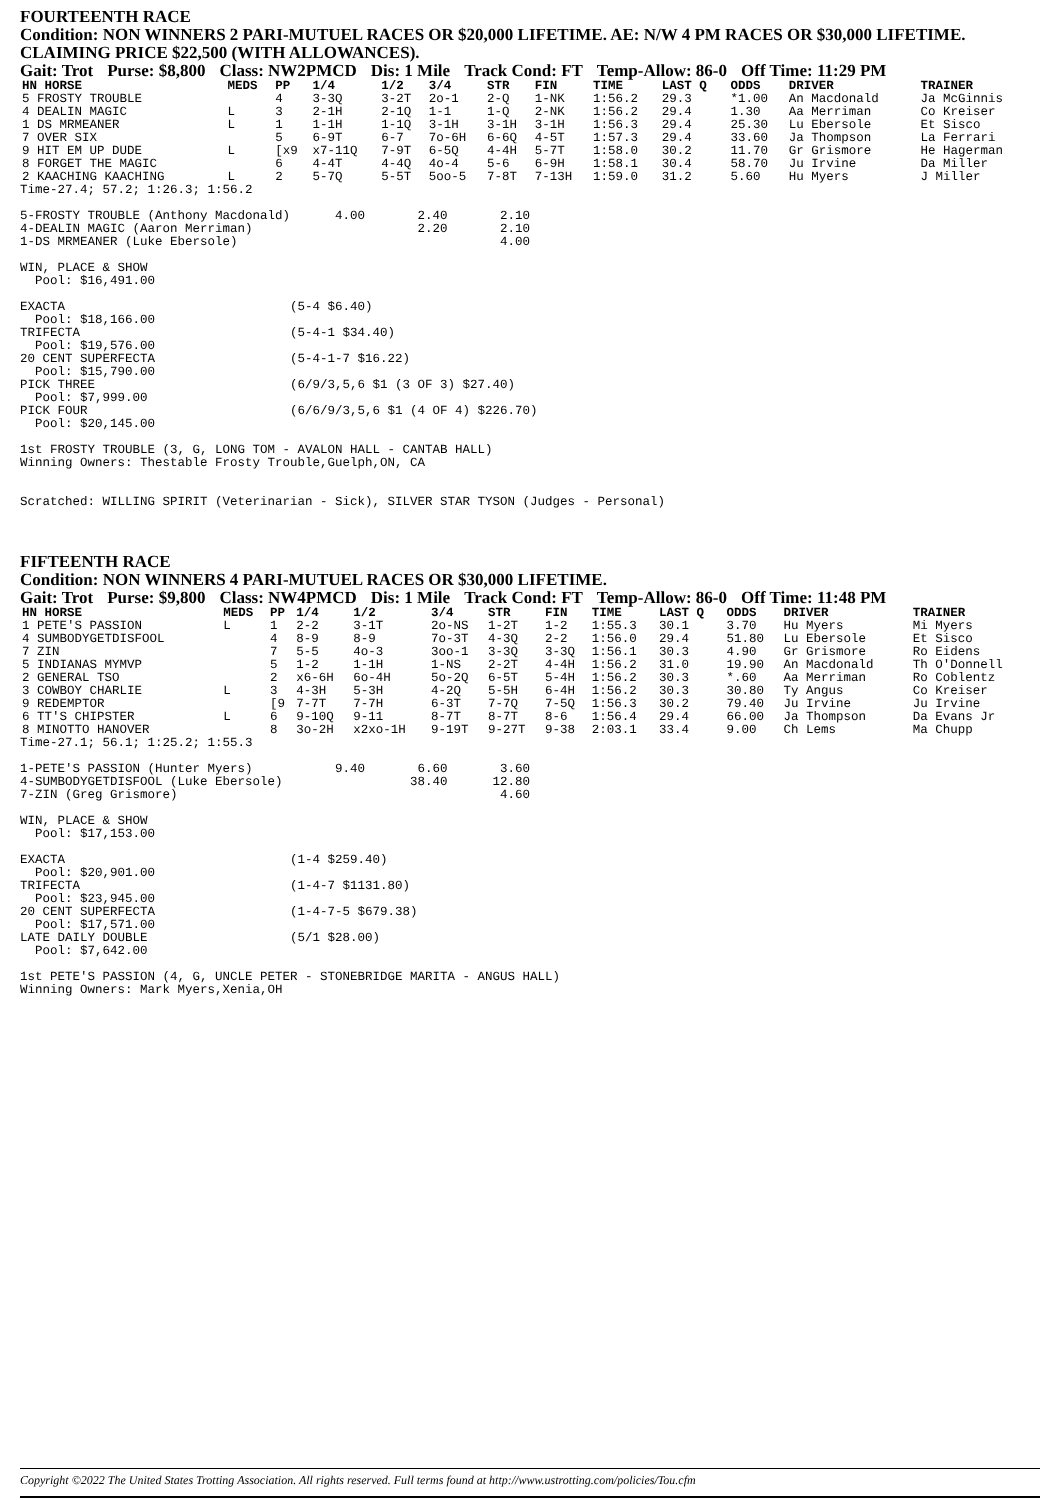FOURTEENTH RACE
Condition: NON WINNERS 2 PARI-MUTUEL RACES OR $20,000 LIFETIME. AE: N/W 4 PM RACES OR $30,000 LIFETIME. CLAIMING PRICE $22,500 (WITH ALLOWANCES).
Gait: Trot Purse: $8,800 Class: NW2PMCD Dis: 1 Mile Track Cond: FT Temp-Allow: 86-0 Off Time: 11:29 PM
| HN HORSE | MEDS | PP | 1/4 | 1/2 | 3/4 | STR | FIN | TIME | LAST Q | ODDS | DRIVER | TRAINER |
| --- | --- | --- | --- | --- | --- | --- | --- | --- | --- | --- | --- | --- |
| 5 FROSTY TROUBLE | | 4 | 3-3Q | 3-2T | 2o-1 | 2-Q | 1-NK | 1:56.2 | 29.3 | *1.00 | An Macdonald | Ja McGinnis |
| 4 DEALIN MAGIC | L | 3 | 2-1H | 2-1Q | 1-1 | 1-Q | 2-NK | 1:56.2 | 29.4 | 1.30 | Aa Merriman | Co Kreiser |
| 1 DS MRMEANER | L | 1 | 1-1H | 1-1Q | 3-1H | 3-1H | 3-1H | 1:56.3 | 29.4 | 25.30 | Lu Ebersole | Et Sisco |
| 7 OVER SIX | | 5 | 6-9T | 6-7 | 7o-6H | 6-6Q | 4-5T | 1:57.3 | 29.4 | 33.60 | Ja Thompson | La Ferrari |
| 9 HIT EM UP DUDE | L | [x9 | x7-11Q | 7-9T | 6-5Q | 4-4H | 5-7T | 1:58.0 | 30.2 | 11.70 | Gr Grismore | He Hagerman |
| 8 FORGET THE MAGIC | | 6 | 4-4T | 4-4Q | 4o-4 | 5-6 | 6-9H | 1:58.1 | 30.4 | 58.70 | Ju Irvine | Da Miller |
| 2 KAACHING KAACHING | L | 2 | 5-7Q | 5-5T | 5oo-5 | 7-8T | 7-13H | 1:59.0 | 31.2 | 5.60 | Hu Myers | J Miller |
Time-27.4; 57.2; 1:26.3; 1:56.2

5-FROSTY TROUBLE (Anthony Macdonald)      4.00       2.40       2.10
4-DEALIN MAGIC (Aaron Merriman)                      2.20       2.10
1-DS MRMEANER (Luke Ebersole)                                   4.00

WIN, PLACE & SHOW
  Pool: $16,491.00

EXACTA                              (5-4 $6.40)
  Pool: $18,166.00
TRIFECTA                            (5-4-1 $34.40)
  Pool: $19,576.00
20 CENT SUPERFECTA                  (5-4-1-7 $16.22)
  Pool: $15,790.00
PICK THREE                          (6/9/3,5,6 $1 (3 OF 3) $27.40)
  Pool: $7,999.00
PICK FOUR                           (6/6/9/3,5,6 $1 (4 OF 4) $226.70)
  Pool: $20,145.00

1st FROSTY TROUBLE (3, G, LONG TOM - AVALON HALL - CANTAB HALL)
Winning Owners: Thestable Frosty Trouble,Guelph,ON, CA


Scratched: WILLING SPIRIT (Veterinarian - Sick), SILVER STAR TYSON (Judges - Personal)
FIFTEENTH RACE
Condition: NON WINNERS 4 PARI-MUTUEL RACES OR $30,000 LIFETIME.
Gait: Trot Purse: $9,800 Class: NW4PMCD Dis: 1 Mile Track Cond: FT Temp-Allow: 86-0 Off Time: 11:48 PM
| HN HORSE | MEDS | PP | 1/4 | 1/2 | 3/4 | STR | FIN | TIME | LAST Q | ODDS | DRIVER | TRAINER |
| --- | --- | --- | --- | --- | --- | --- | --- | --- | --- | --- | --- | --- |
| 1 PETE'S PASSION | L | 1 | 2-2 | 3-1T | 2o-NS | 1-2T | 1-2 | 1:55.3 | 30.1 | 3.70 | Hu Myers | Mi Myers |
| 4 SUMBODYGETDISFOOL | | 4 | 8-9 | 8-9 | 7o-3T | 4-3Q | 2-2 | 1:56.0 | 29.4 | 51.80 | Lu Ebersole | Et Sisco |
| 7 ZIN | | 7 | 5-5 | 4o-3 | 3oo-1 | 3-3Q | 3-3Q | 1:56.1 | 30.3 | 4.90 | Gr Grismore | Ro Eidens |
| 5 INDIANAS MYMVP | | 5 | 1-2 | 1-1H | 1-NS | 2-2T | 4-4H | 1:56.2 | 31.0 | 19.90 | An Macdonald | Th O'Donnell |
| 2 GENERAL TSO | | 2 | x6-6H | 6o-4H | 5o-2Q | 6-5T | 5-4H | 1:56.2 | 30.3 | *.60 | Aa Merriman | Ro Coblentz |
| 3 COWBOY CHARLIE | L | 3 | 4-3H | 5-3H | 4-2Q | 5-5H | 6-4H | 1:56.2 | 30.3 | 30.80 | Ty Angus | Co Kreiser |
| 9 REDEMPTOR | | [9 | 7-7T | 7-7H | 6-3T | 7-7Q | 7-5Q | 1:56.3 | 30.2 | 79.40 | Ju Irvine | Ju Irvine |
| 6 TT'S CHIPSTER | L | 6 | 9-10Q | 9-11 | 8-7T | 8-7T | 8-6 | 1:56.4 | 29.4 | 66.00 | Ja Thompson | Da Evans Jr |
| 8 MINOTTO HANOVER | | 8 | 3o-2H | x2xo-1H | 9-19T | 9-27T | 9-38 | 2:03.1 | 33.4 | 9.00 | Ch Lems | Ma Chupp |
Time-27.1; 56.1; 1:25.2; 1:55.3

1-PETE'S PASSION (Hunter Myers)           9.40       6.60       3.60
4-SUMBODYGETDISFOOL (Luke Ebersole)                 38.40      12.80
7-ZIN (Greg Grismore)                                           4.60

WIN, PLACE & SHOW
  Pool: $17,153.00

EXACTA                              (1-4 $259.40)
  Pool: $20,901.00
TRIFECTA                            (1-4-7 $1131.80)
  Pool: $23,945.00
20 CENT SUPERFECTA                  (1-4-7-5 $679.38)
  Pool: $17,571.00
LATE DAILY DOUBLE                   (5/1 $28.00)
  Pool: $7,642.00

1st PETE'S PASSION (4, G, UNCLE PETER - STONEBRIDGE MARITA - ANGUS HALL)
Winning Owners: Mark Myers,Xenia,OH
Copyright ©2022 The United States Trotting Association. All rights reserved. Full terms found at http://www.ustrotting.com/policies/Tou.cfm